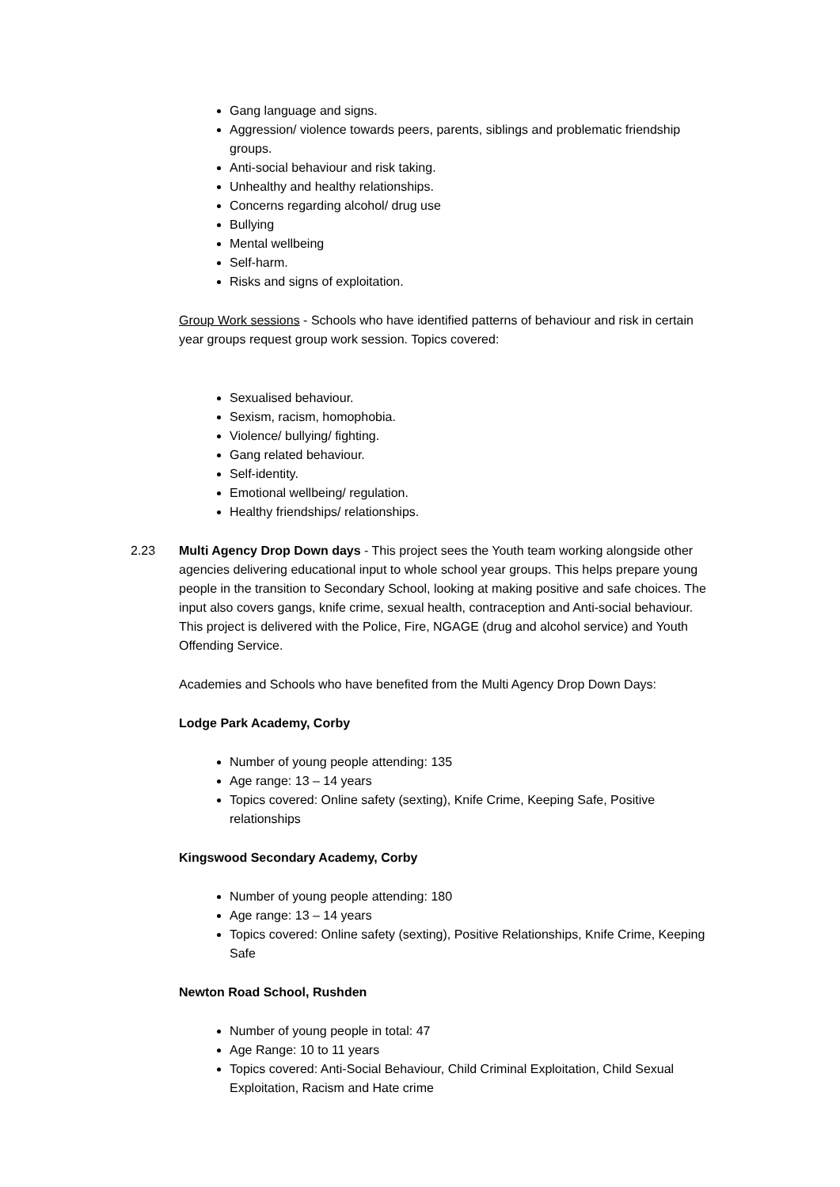Gang language and signs.
Aggression/ violence towards peers, parents, siblings and problematic friendship groups.
Anti-social behaviour and risk taking.
Unhealthy and healthy relationships.
Concerns regarding alcohol/ drug use
Bullying
Mental wellbeing
Self-harm.
Risks and signs of exploitation.
Group Work sessions - Schools who have identified patterns of behaviour and risk in certain year groups request group work session. Topics covered:
Sexualised behaviour.
Sexism, racism, homophobia.
Violence/ bullying/ fighting.
Gang related behaviour.
Self-identity.
Emotional wellbeing/ regulation.
Healthy friendships/ relationships.
2.23 Multi Agency Drop Down days - This project sees the Youth team working alongside other agencies delivering educational input to whole school year groups. This helps prepare young people in the transition to Secondary School, looking at making positive and safe choices. The input also covers gangs, knife crime, sexual health, contraception and Anti-social behaviour. This project is delivered with the Police, Fire, NGAGE (drug and alcohol service) and Youth Offending Service.
Academies and Schools who have benefited from the Multi Agency Drop Down Days:
Lodge Park Academy, Corby
Number of young people attending: 135
Age range: 13 – 14 years
Topics covered: Online safety (sexting), Knife Crime, Keeping Safe, Positive relationships
Kingswood Secondary Academy, Corby
Number of young people attending: 180
Age range: 13 – 14 years
Topics covered: Online safety (sexting), Positive Relationships, Knife Crime, Keeping Safe
Newton Road School, Rushden
Number of young people in total: 47
Age Range: 10 to 11 years
Topics covered: Anti-Social Behaviour, Child Criminal Exploitation, Child Sexual Exploitation, Racism and Hate crime